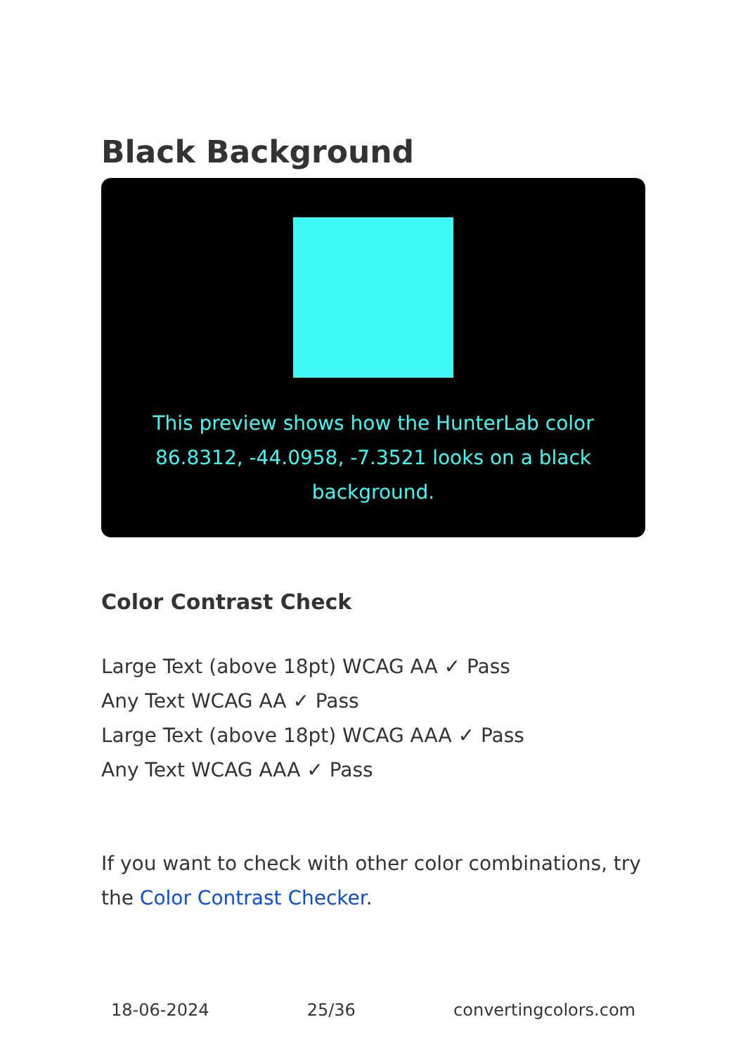Black Background
This preview shows how the HunterLab color 86.8312, -44.0958, -7.3521 looks on a black background.
Color Contrast Check
Large Text (above 18pt) WCAG AA ✓ Pass
Any Text WCAG AA ✓ Pass
Large Text (above 18pt) WCAG AAA ✓ Pass
Any Text WCAG AAA ✓ Pass
If you want to check with other color combinations, try the Color Contrast Checker.
18-06-2024 25/36 convertingcolors.com